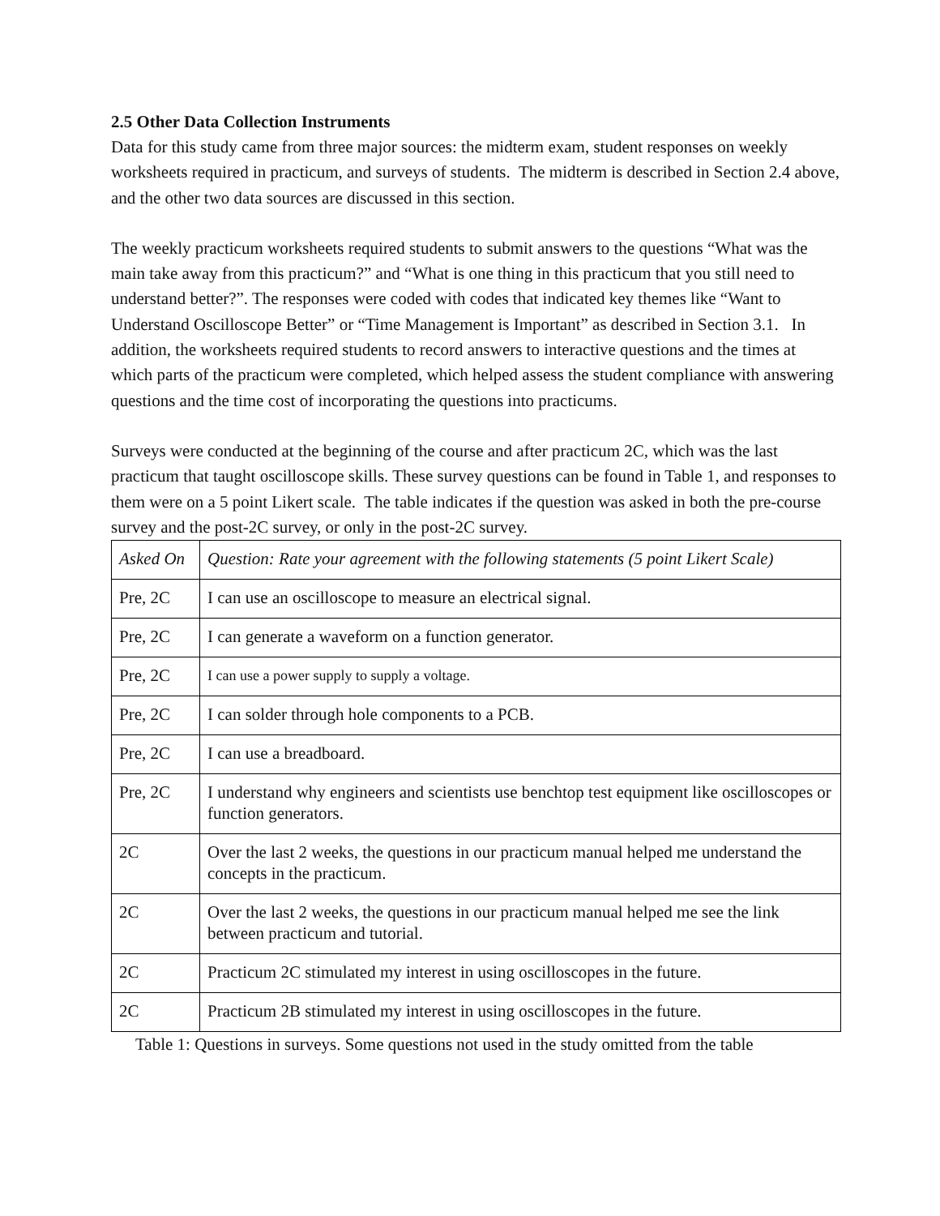2.5 Other Data Collection Instruments
Data for this study came from three major sources: the midterm exam, student responses on weekly worksheets required in practicum, and surveys of students. The midterm is described in Section 2.4 above, and the other two data sources are discussed in this section.
The weekly practicum worksheets required students to submit answers to the questions “What was the main take away from this practicum?” and “What is one thing in this practicum that you still need to understand better?”. The responses were coded with codes that indicated key themes like “Want to Understand Oscilloscope Better” or “Time Management is Important” as described in Section 3.1. In addition, the worksheets required students to record answers to interactive questions and the times at which parts of the practicum were completed, which helped assess the student compliance with answering questions and the time cost of incorporating the questions into practicums.
Surveys were conducted at the beginning of the course and after practicum 2C, which was the last practicum that taught oscilloscope skills. These survey questions can be found in Table 1, and responses to them were on a 5 point Likert scale. The table indicates if the question was asked in both the pre-course survey and the post-2C survey, or only in the post-2C survey.
| Asked On | Question: Rate your agreement with the following statements (5 point Likert Scale) |
| Pre, 2C | I can use an oscilloscope to measure an electrical signal. |
| Pre, 2C | I can generate a waveform on a function generator. |
| Pre, 2C | I can use a power supply to supply a voltage. |
| Pre, 2C | I can solder through hole components to a PCB. |
| Pre, 2C | I can use a breadboard. |
| Pre, 2C | I understand why engineers and scientists use benchtop test equipment like oscilloscopes or function generators. |
| 2C | Over the last 2 weeks, the questions in our practicum manual helped me understand the concepts in the practicum. |
| 2C | Over the last 2 weeks, the questions in our practicum manual helped me see the link between practicum and tutorial. |
| 2C | Practicum 2C stimulated my interest in using oscilloscopes in the future. |
| 2C | Practicum 2B stimulated my interest in using oscilloscopes in the future. |
Table 1: Questions in surveys. Some questions not used in the study omitted from the table